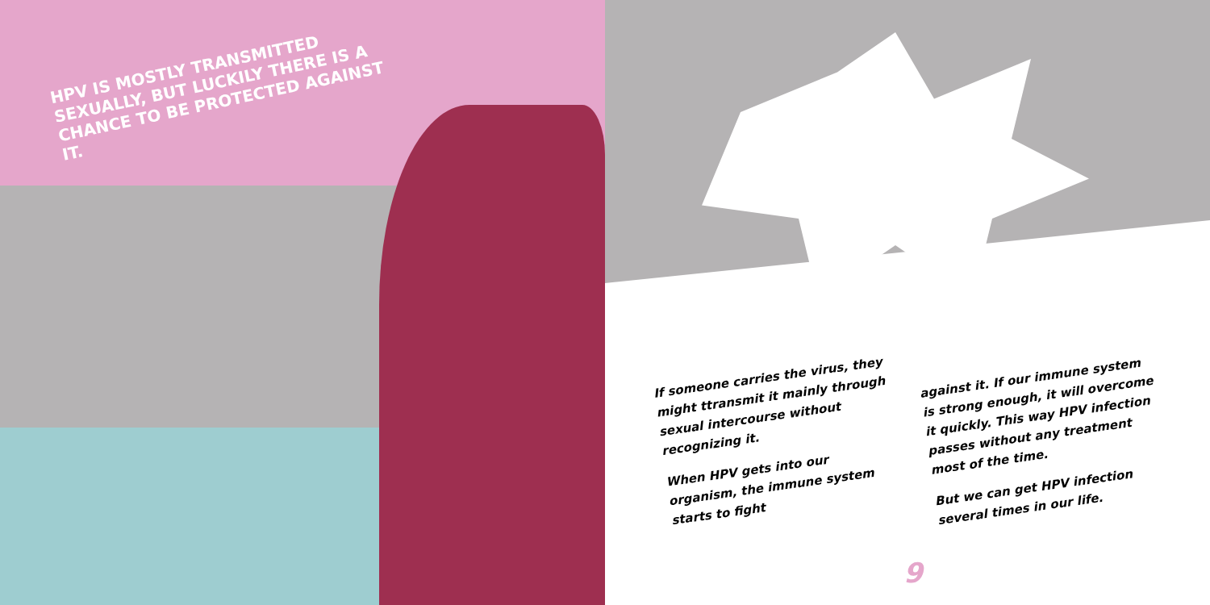HPV IS MOSTLY TRANSMITTED SEXUALLY, BUT LUCKILY THERE IS A CHANCE TO BE PROTECTED AGAINST IT.
If someone carries the virus, they might ttransmit it mainly through sexual intercourse without recognizing it.
When HPV gets into our organism, the immune system starts to fight
against it. If our immune system is strong enough, it will overcome it quickly. This way HPV infection passes without any treatment most of the time.
But we can get HPV infection several times in our life.
9